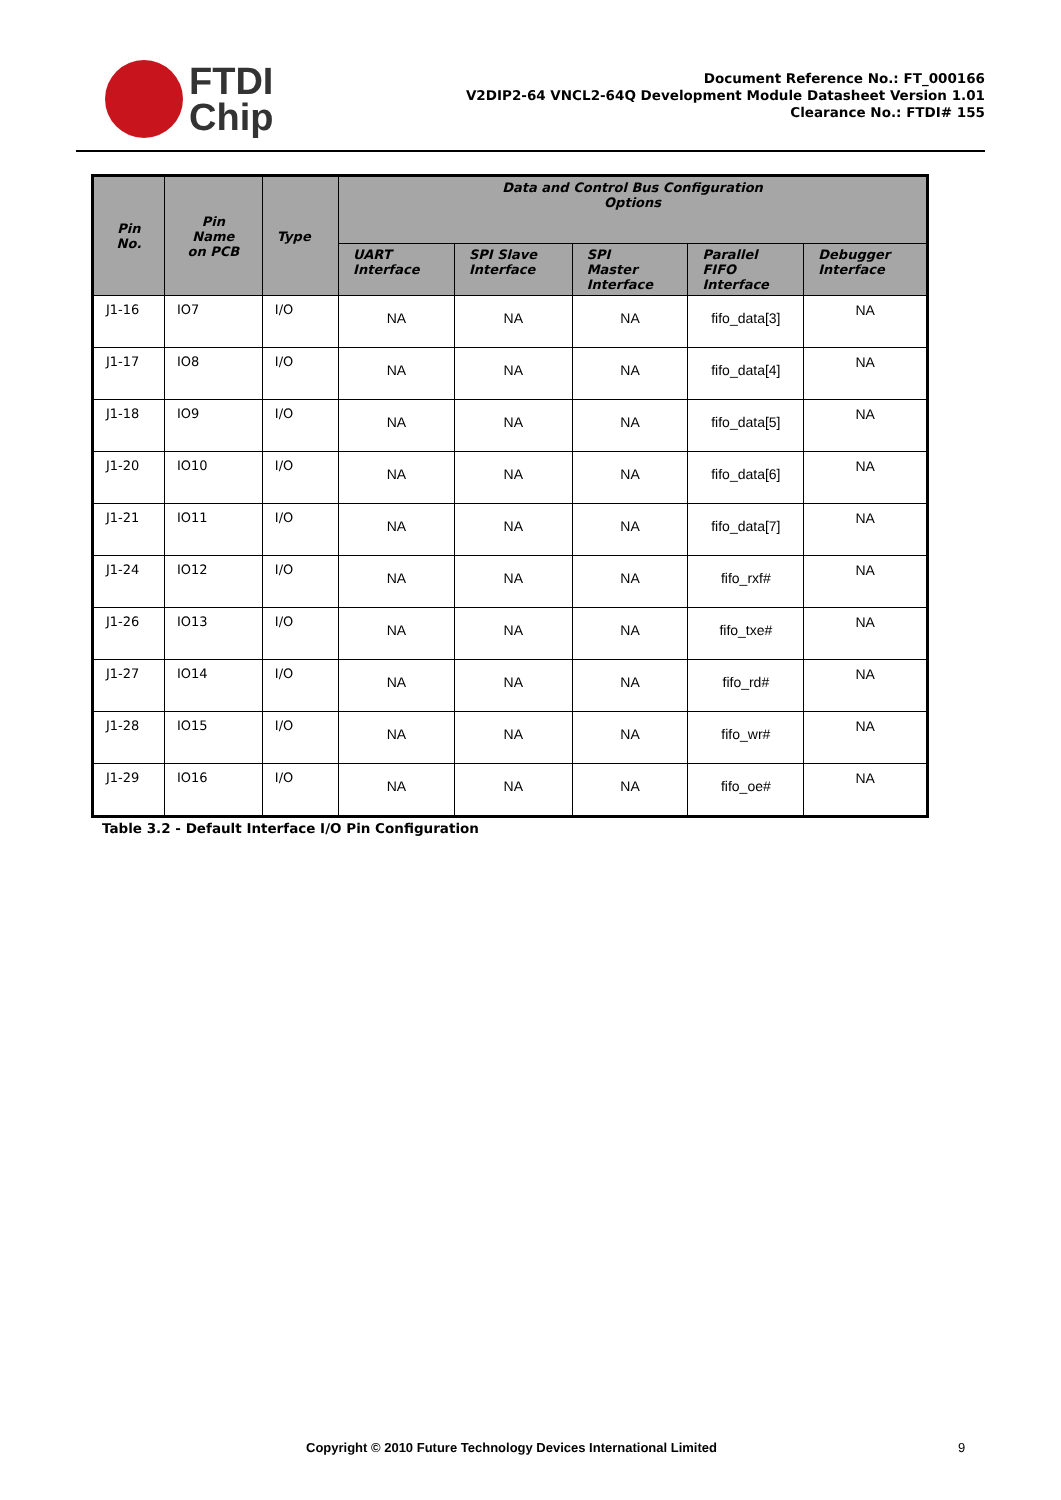FTDI
Chip
Document Reference No.: FT_000166
V2DIP2-64 VNCL2-64Q Development Module Datasheet Version 1.01
Clearance No.: FTDI# 155
| Pin No. | Pin Name on PCB | Type | Data and Control Bus Configuration Options | | | | |
| --- | --- | --- | --- | --- | --- | --- | --- |
| | | | UART Interface | SPI Slave Interface | SPI Master Interface | Parallel FIFO Interface | Debugger Interface |
| J1-16 | IO7 | I/O | NA | NA | NA | fifo_data[3] | NA |
| J1-17 | IO8 | I/O | NA | NA | NA | fifo_data[4] | NA |
| J1-18 | IO9 | I/O | NA | NA | NA | fifo_data[5] | NA |
| J1-20 | IO10 | I/O | NA | NA | NA | fifo_data[6] | NA |
| J1-21 | IO11 | I/O | NA | NA | NA | fifo_data[7] | NA |
| J1-24 | IO12 | I/O | NA | NA | NA | fifo_rxf# | NA |
| J1-26 | IO13 | I/O | NA | NA | NA | fifo_txe# | NA |
| J1-27 | IO14 | I/O | NA | NA | NA | fifo_rd# | NA |
| J1-28 | IO15 | I/O | NA | NA | NA | fifo_wr# | NA |
| J1-29 | IO16 | I/O | NA | NA | NA | fifo_oe# | NA |
Table 3.2 - Default Interface I/O Pin Configuration
Copyright © 2010 Future Technology Devices International Limited 9